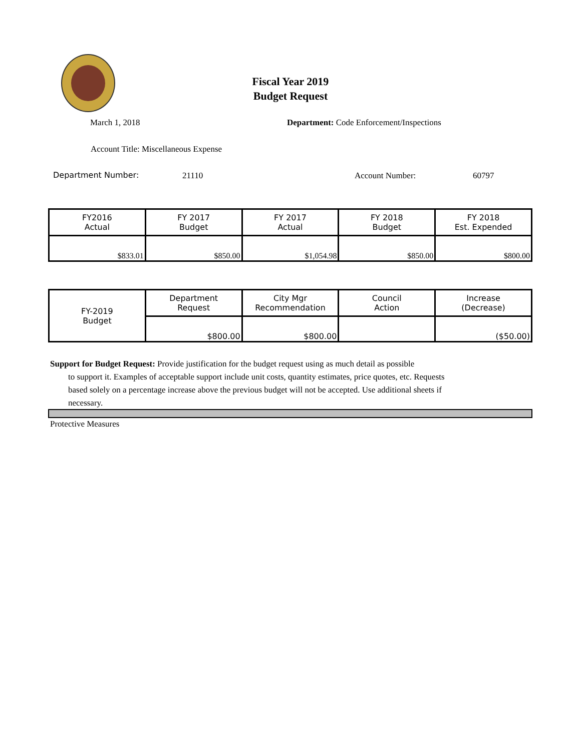Fiscal Year 2019
Budget Request
March 1, 2018
Department: Code Enforcement/Inspections
Account Title: Miscellaneous Expense
Department Number: 21110 Account Number: 60797
| FY2016 Actual | FY 2017 Budget | FY 2017 Actual | FY 2018 Budget | FY 2018 Est. Expended |
| $833.01 | $850.00 | $1,054.98 | $850.00 | $800.00 |
| FY-2019 Budget | Department Request | City Mgr Recommendation | Council Action | Increase (Decrease) |
| | $800.00 | $800.00 | | ($50.00) |
Support for Budget Request: Provide justification for the budget request using as much detail as possible
to support it. Examples of acceptable support include unit costs, quantity estimates, price quotes, etc. Requests based solely on a percentage increase above the previous budget will not be accepted. Use additional sheets if necessary.
Protective Measures